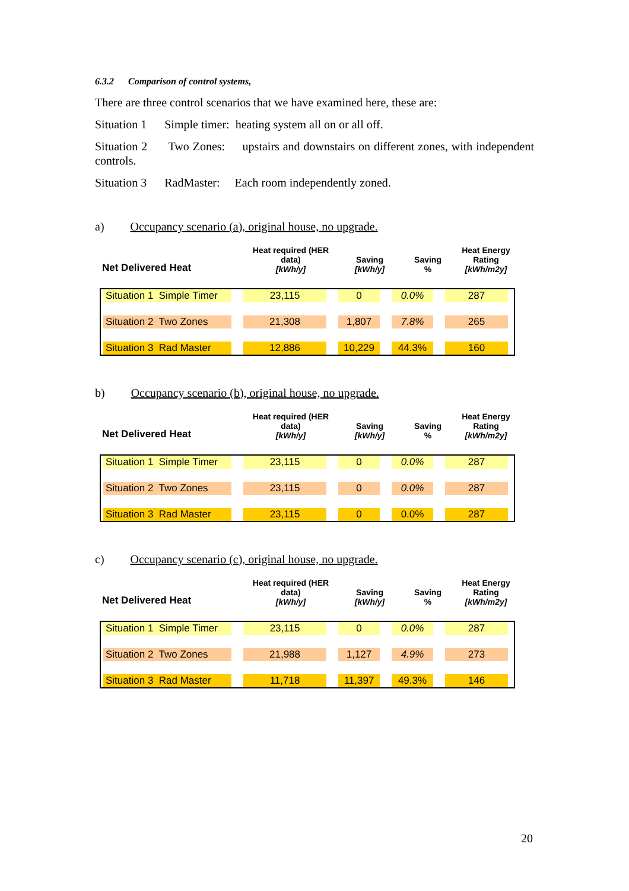6.3.2 Comparison of control systems,
There are three control scenarios that we have examined here, these are:
Situation 1 Simple timer: heating system all on or all off.
Situation 2 Two Zones: upstairs and downstairs on different zones, with independent controls.
Situation 3 RadMaster: Each room independently zoned.
a) Occupancy scenario (a), original house, no upgrade.
| Net Delivered Heat | Heat required (HER data) [kWh/y] | Saving [kWh/y] | Saving % | Heat Energy Rating [kWh/m2y] |
| --- | --- | --- | --- | --- |
| / Situation 1 Simple Timer / 23,115 / 0 / 0.0% / 287 / / Situation 2 Two Zones / 21,308 / 1,807 / 7.8% / 265 / / Situation 3 Rad Master / 12,886 / 10,229 / 44.3% / 160 / | | | | |
b) Occupancy scenario (b), original house, no upgrade.
| Net Delivered Heat | Heat required (HER data) [kWh/y] | Saving [kWh/y] | Saving % | Heat Energy Rating [kWh/m2y] |
| --- | --- | --- | --- | --- |
| / Situation 1 Simple Timer / 23,115 / 0 / 0.0% / 287 / / Situation 2 Two Zones / 23,115 / 0 / 0.0% / 287 / / Situation 3 Rad Master / 23,115 / 0 / 0.0% / 287 / | | | | |
c) Occupancy scenario (c), original house, no upgrade.
| Net Delivered Heat | Heat required (HER data) [kWh/y] | Saving [kWh/y] | Saving % | Heat Energy Rating [kWh/m2y] |
| --- | --- | --- | --- | --- |
| / Situation 1 Simple Timer / 23,115 / 0 / 0.0% / 287 / / Situation 2 Two Zones / 21,988 / 1,127 / 4.9% / 273 / / Situation 3 Rad Master / 11,718 / 11,397 / 49.3% / 146 / | | | | |
20